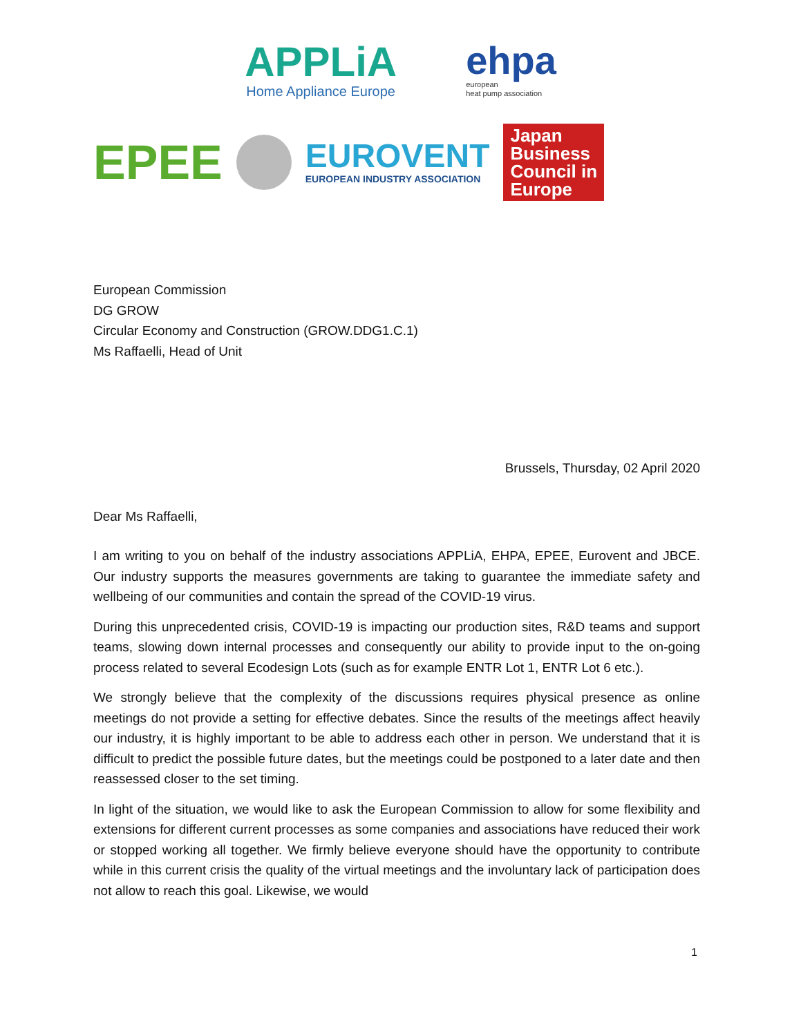APPLiA
Home Appliance Europe
ehpa
european
heat pump association
EPEE
EUROVENT
EUROPEAN INDUSTRY ASSOCIATION
Japan
Business
Council in
Europe
European Commission
DG GROW
Circular Economy and Construction (GROW.DDG1.C.1)
Ms Raffaelli, Head of Unit
Brussels, Thursday, 02 April 2020
Dear Ms Raffaelli,
I am writing to you on behalf of the industry associations APPLiA, EHPA, EPEE, Eurovent and JBCE. Our industry supports the measures governments are taking to guarantee the immediate safety and wellbeing of our communities and contain the spread of the COVID-19 virus.
During this unprecedented crisis, COVID-19 is impacting our production sites, R&D teams and support teams, slowing down internal processes and consequently our ability to provide input to the on-going process related to several Ecodesign Lots (such as for example ENTR Lot 1, ENTR Lot 6 etc.).
We strongly believe that the complexity of the discussions requires physical presence as online meetings do not provide a setting for effective debates. Since the results of the meetings affect heavily our industry, it is highly important to be able to address each other in person. We understand that it is difficult to predict the possible future dates, but the meetings could be postponed to a later date and then reassessed closer to the set timing.
In light of the situation, we would like to ask the European Commission to allow for some flexibility and extensions for different current processes as some companies and associations have reduced their work or stopped working all together. We firmly believe everyone should have the opportunity to contribute while in this current crisis the quality of the virtual meetings and the involuntary lack of participation does not allow to reach this goal. Likewise, we would
1